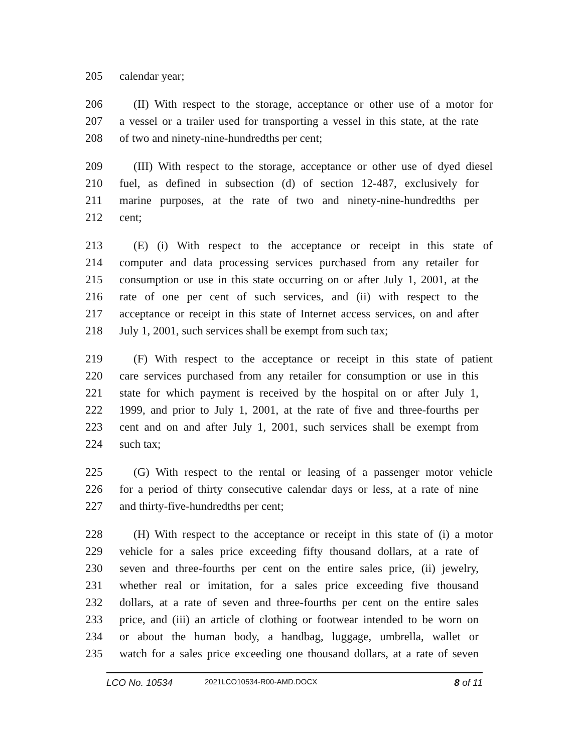205 calendar year;
206 (II) With respect to the storage, acceptance or other use of a motor for
207 a vessel or a trailer used for transporting a vessel in this state, at the rate
208 of two and ninety-nine-hundredths per cent;
209 (III) With respect to the storage, acceptance or other use of dyed diesel
210 fuel, as defined in subsection (d) of section 12-487, exclusively for
211 marine purposes, at the rate of two and ninety-nine-hundredths per
212 cent;
213 (E) (i) With respect to the acceptance or receipt in this state of
214 computer and data processing services purchased from any retailer for
215 consumption or use in this state occurring on or after July 1, 2001, at the
216 rate of one per cent of such services, and (ii) with respect to the
217 acceptance or receipt in this state of Internet access services, on and after
218 July 1, 2001, such services shall be exempt from such tax;
219 (F) With respect to the acceptance or receipt in this state of patient
220 care services purchased from any retailer for consumption or use in this
221 state for which payment is received by the hospital on or after July 1,
222 1999, and prior to July 1, 2001, at the rate of five and three-fourths per
223 cent and on and after July 1, 2001, such services shall be exempt from
224 such tax;
225 (G) With respect to the rental or leasing of a passenger motor vehicle
226 for a period of thirty consecutive calendar days or less, at a rate of nine
227 and thirty-five-hundredths per cent;
228 (H) With respect to the acceptance or receipt in this state of (i) a motor
229 vehicle for a sales price exceeding fifty thousand dollars, at a rate of
230 seven and three-fourths per cent on the entire sales price, (ii) jewelry,
231 whether real or imitation, for a sales price exceeding five thousand
232 dollars, at a rate of seven and three-fourths per cent on the entire sales
233 price, and (iii) an article of clothing or footwear intended to be worn on
234 or about the human body, a handbag, luggage, umbrella, wallet or
235 watch for a sales price exceeding one thousand dollars, at a rate of seven
LCO No. 10534 2021LCO10534-R00-AMD.DOCX 8 of 11